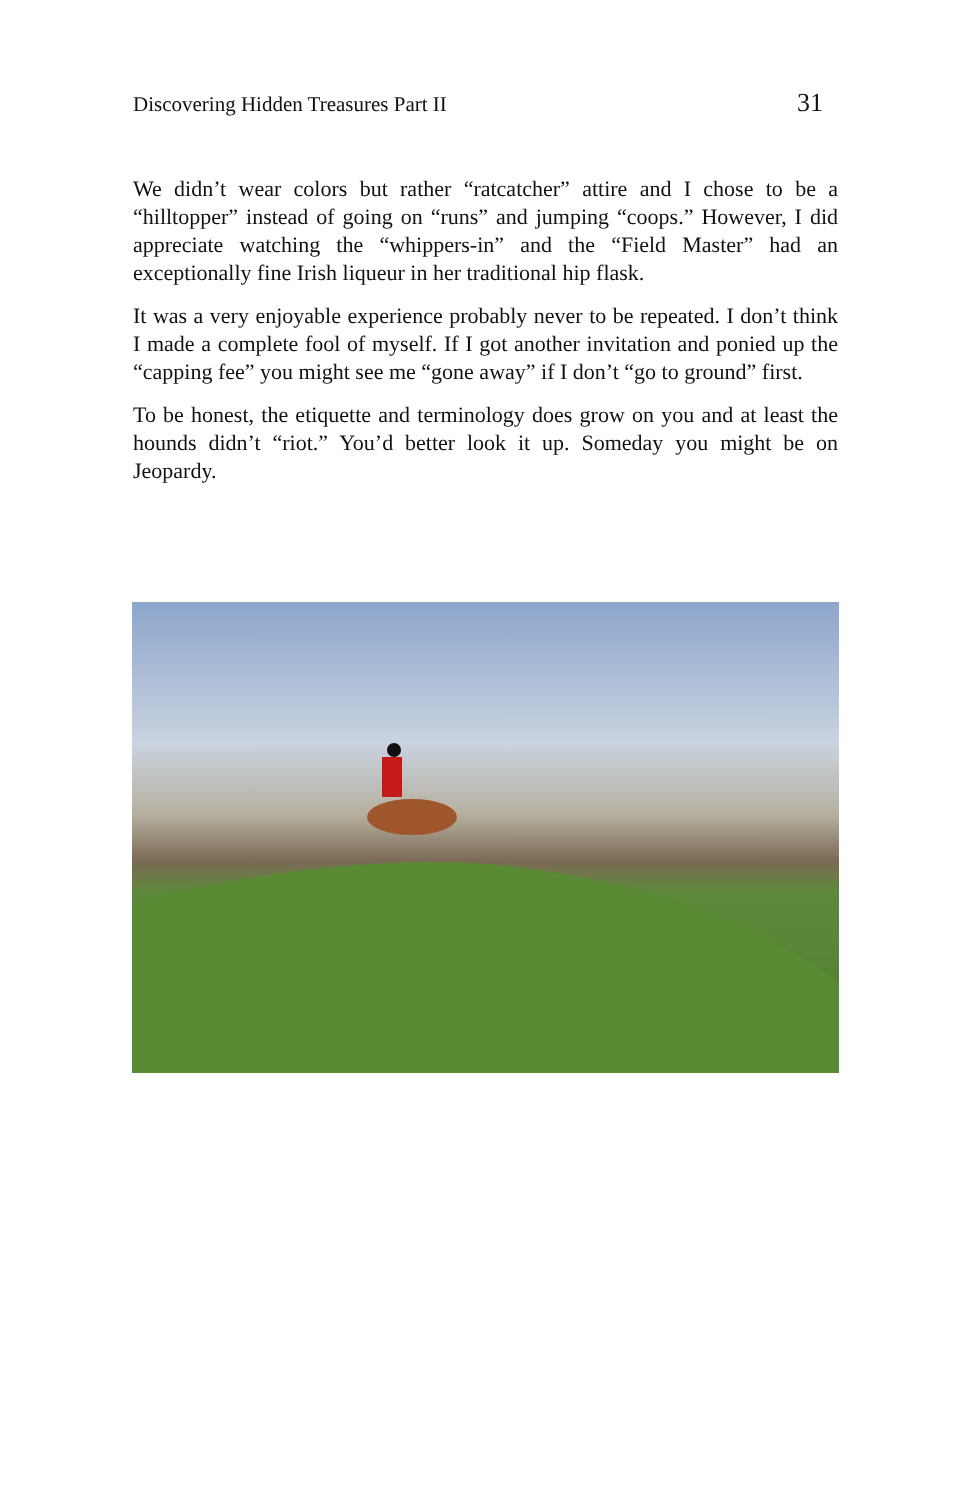Discovering Hidden Treasures Part II 31
We didn’t wear colors but rather “ratcatcher” attire and I chose to be a “hilltopper” instead of going on “runs” and jumping “coops.” However, I did appreciate watching the “whippers-in” and the “Field Master” had an exceptionally fine Irish liqueur in her traditional hip flask.
It was a very enjoyable experience probably never to be repeated. I don’t think I made a complete fool of myself. If I got another invitation and ponied up the “capping fee” you might see me “gone away” if I don’t “go to ground” first.
To be honest, the etiquette and terminology does grow on you and at least the hounds didn’t “riot.” You’d better look it up. Someday you might be on Jeopardy.